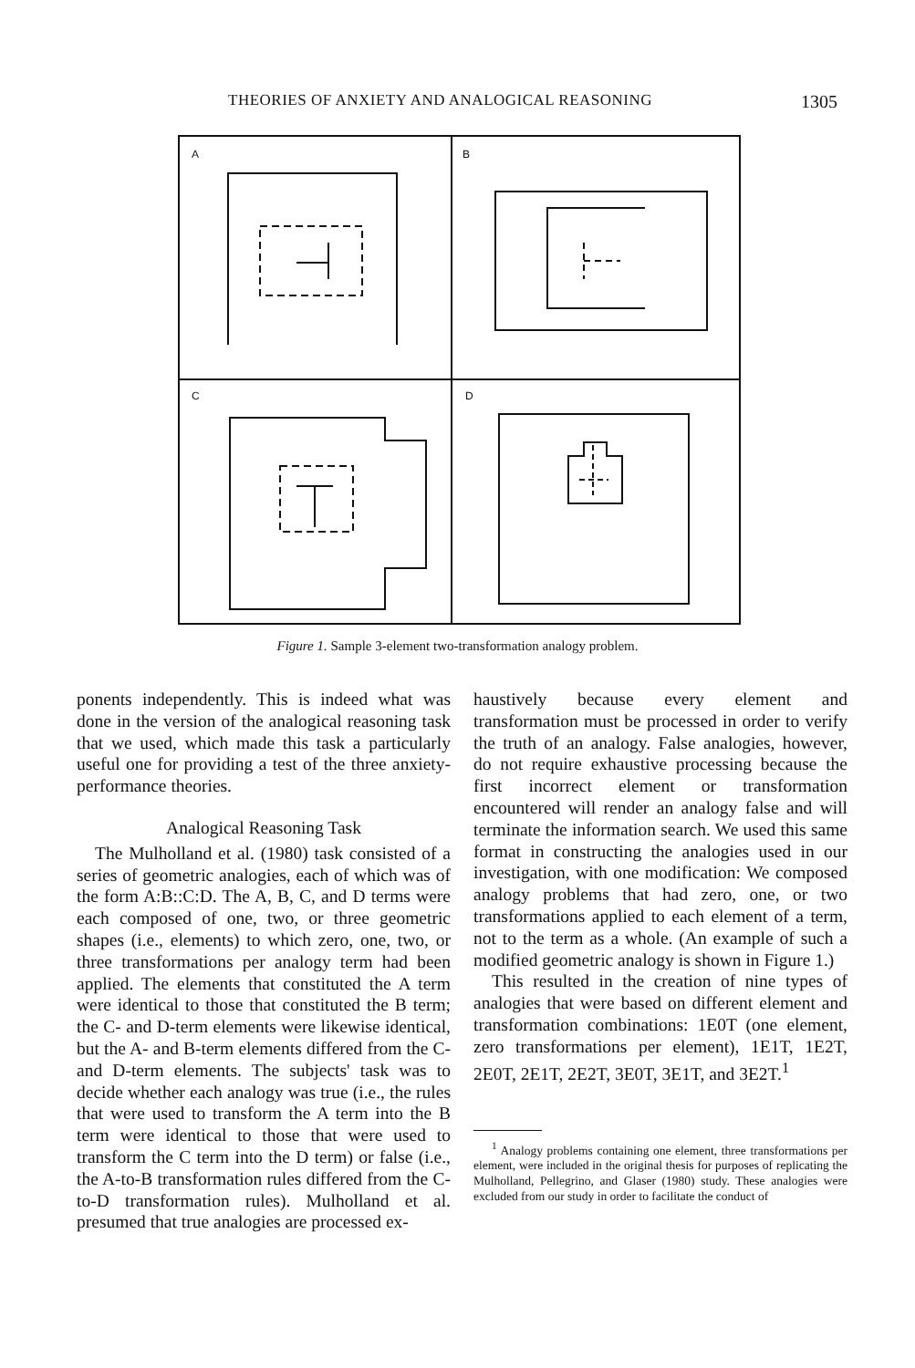THEORIES OF ANXIETY AND ANALOGICAL REASONING 1305
A
B
C
D
Figure 1. Sample 3-element two-transformation analogy problem.
ponents independently. This is indeed what was done in the version of the analogical reasoning task that we used, which made this task a particularly useful one for providing a test of the three anxiety-performance theories.
Analogical Reasoning Task
The Mulholland et al. (1980) task consisted of a series of geometric analogies, each of which was of the form A:B::C:D. The A, B, C, and D terms were each composed of one, two, or three geometric shapes (i.e., elements) to which zero, one, two, or three transformations per analogy term had been applied. The elements that constituted the A term were identical to those that constituted the B term; the C- and D-term elements were likewise identical, but the A- and B-term elements differed from the C- and D-term elements. The subjects' task was to decide whether each analogy was true (i.e., the rules that were used to transform the A term into the B term were identical to those that were used to transform the C term into the D term) or false (i.e., the A-to-B transformation rules differed from the C-to-D transformation rules). Mulholland et al. presumed that true analogies are processed ex-
haustively because every element and transformation must be processed in order to verify the truth of an analogy. False analogies, however, do not require exhaustive processing because the first incorrect element or transformation encountered will render an analogy false and will terminate the information search. We used this same format in constructing the analogies used in our investigation, with one modification: We composed analogy problems that had zero, one, or two transformations applied to each element of a term, not to the term as a whole. (An example of such a modified geometric analogy is shown in Figure 1.)
This resulted in the creation of nine types of analogies that were based on different element and transformation combinations: 1E0T (one element, zero transformations per element), 1E1T, 1E2T, 2E0T, 2E1T, 2E2T, 3E0T, 3E1T, and 3E2T.<sup>1</sup>
<sup>1</sup> Analogy problems containing one element, three transformations per element, were included in the original thesis for purposes of replicating the Mulholland, Pellegrino, and Glaser (1980) study. These analogies were excluded from our study in order to facilitate the conduct of